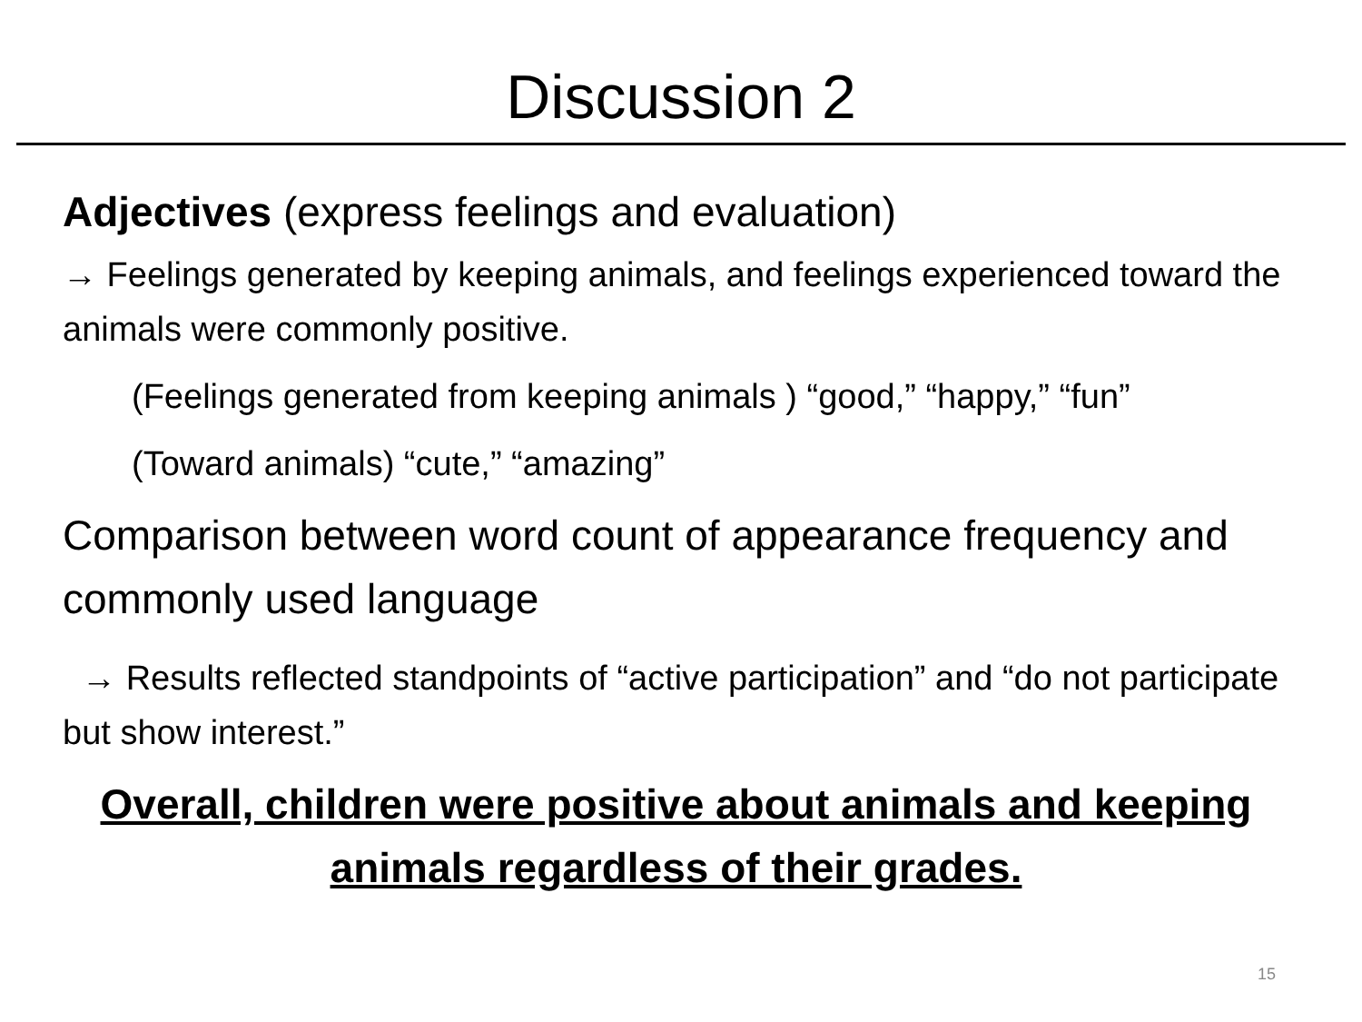Discussion 2
Adjectives (express feelings and evaluation)
→ Feelings generated by keeping animals, and feelings experienced toward the animals were commonly positive.
  (Feelings generated from keeping animals ) “good,” “happy,” “fun”
  (Toward animals) “cute,” “amazing”
Comparison between word count of appearance frequency and commonly used language
→ Results reflected standpoints of “active participation” and “do not participate but show interest.”
Overall, children were positive about animals and keeping animals regardless of their grades.
15